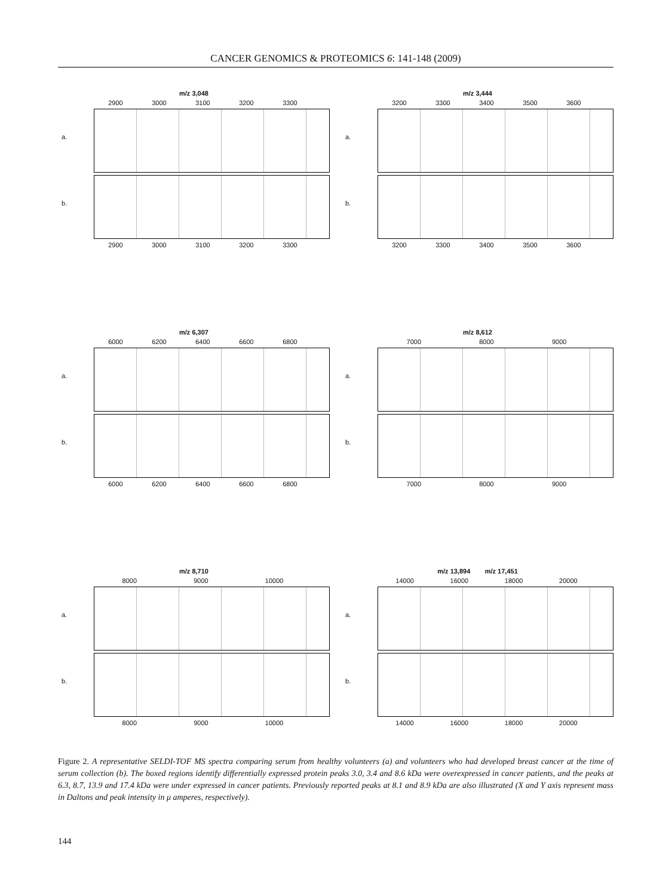CANCER GENOMICS & PROTEOMICS 6: 141-148 (2009)
m/z 3,048
2900 3000 3100 3200 3300
a.
b.
2900 3000 3100 3200 3300
m/z 3,444
3200 3300 3400 3500 3600
a.
b.
3200 3300 3400 3500 3600
m/z 6,307
6000 6200 6400 6600 6800
a.
b.
6000 6200 6400 6600 6800
m/z 8,612
7000 8000 9000
a.
b.
7000 8000 9000
m/z 8,710
8000 9000 10000
a.
b.
8000 9000 10000
m/z 13,894 m/z 17,451
14000 16000 18000 20000
a.
b.
14000 16000 18000 20000
Figure 2. A representative SELDI-TOF MS spectra comparing serum from healthy volunteers (a) and volunteers who had developed breast cancer at the time of serum collection (b). The boxed regions identify differentially expressed protein peaks 3.0, 3.4 and 8.6 kDa were overexpressed in cancer patients, and the peaks at 6.3, 8.7, 13.9 and 17.4 kDa were under expressed in cancer patients. Previously reported peaks at 8.1 and 8.9 kDa are also illustrated (X and Y axis represent mass in Daltons and peak intensity in μ amperes, respectively).
144